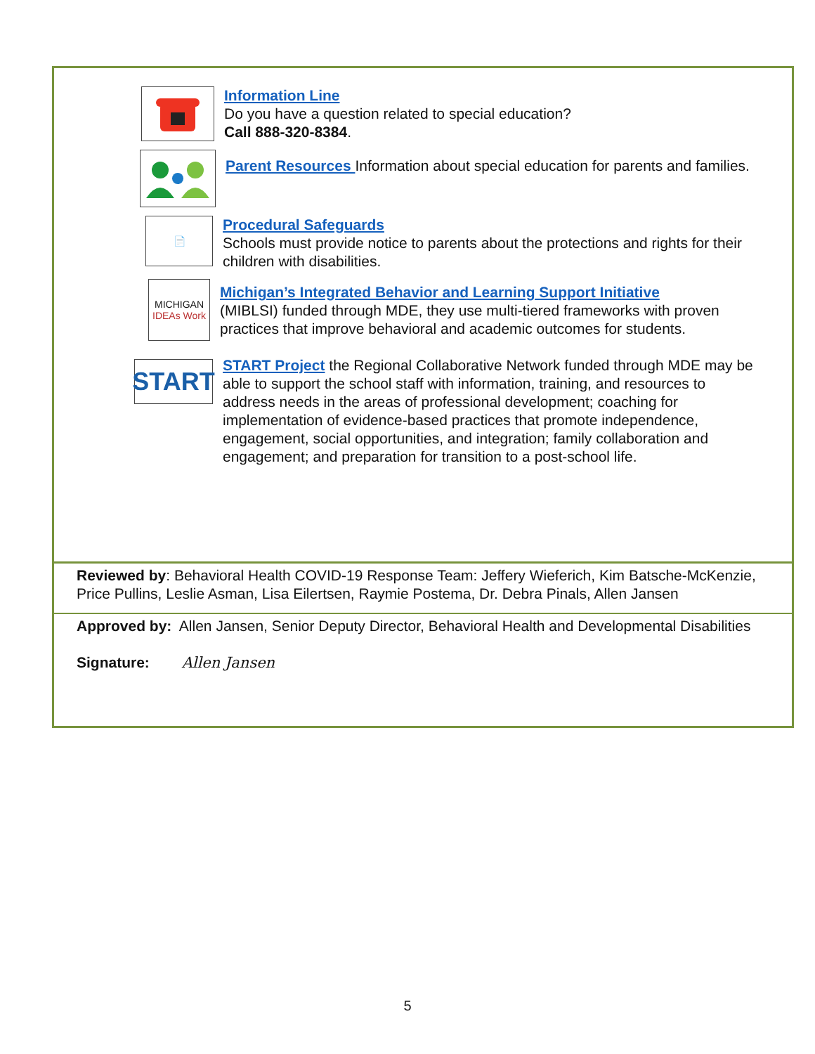Information Line
Do you have a question related to special education?
Call 888-320-8384.
Parent Resources Information about special education for parents and families.
📄
Procedural Safeguards
Schools must provide notice to parents about the protections and rights for their children with disabilities.
MICHIGAN
IDEAs Work
Michigan’s Integrated Behavior and Learning Support Initiative
(MIBLSI) funded through MDE, they use multi-tiered frameworks with proven practices that improve behavioral and academic outcomes for students.
START
START Project the Regional Collaborative Network funded through MDE may be able to support the school staff with information, training, and resources to address needs in the areas of professional development; coaching for implementation of evidence-based practices that promote independence, engagement, social opportunities, and integration; family collaboration and engagement; and preparation for transition to a post-school life.
Reviewed by: Behavioral Health COVID-19 Response Team: Jeffery Wieferich, Kim Batsche-McKenzie, Price Pullins, Leslie Asman, Lisa Eilertsen, Raymie Postema, Dr. Debra Pinals, Allen Jansen
Approved by: Allen Jansen, Senior Deputy Director, Behavioral Health and Developmental Disabilities
Signature: Allen Jansen
5